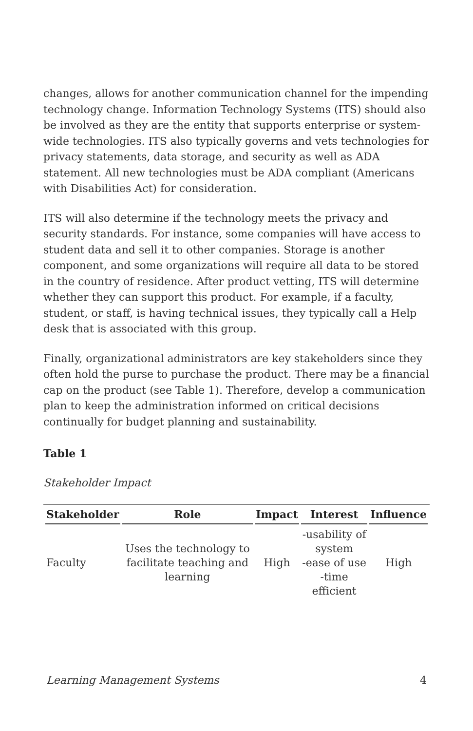changes, allows for another communication channel for the impending technology change. Information Technology Systems (ITS) should also be involved as they are the entity that supports enterprise or system-wide technologies. ITS also typically governs and vets technologies for privacy statements, data storage, and security as well as ADA statement. All new technologies must be ADA compliant (Americans with Disabilities Act) for consideration.
ITS will also determine if the technology meets the privacy and security standards. For instance, some companies will have access to student data and sell it to other companies. Storage is another component, and some organizations will require all data to be stored in the country of residence. After product vetting, ITS will determine whether they can support this product. For example, if a faculty, student, or staff, is having technical issues, they typically call a Help desk that is associated with this group.
Finally, organizational administrators are key stakeholders since they often hold the purse to purchase the product. There may be a financial cap on the product (see Table 1). Therefore, develop a communication plan to keep the administration informed on critical decisions continually for budget planning and sustainability.
Table 1
Stakeholder Impact
| Stakeholder | Role | Impact | Interest | Influence |
| --- | --- | --- | --- | --- |
| Faculty | Uses the technology to facilitate teaching and learning | High | -usability of system -ease of use -time efficient | High |
Learning Management Systems 4